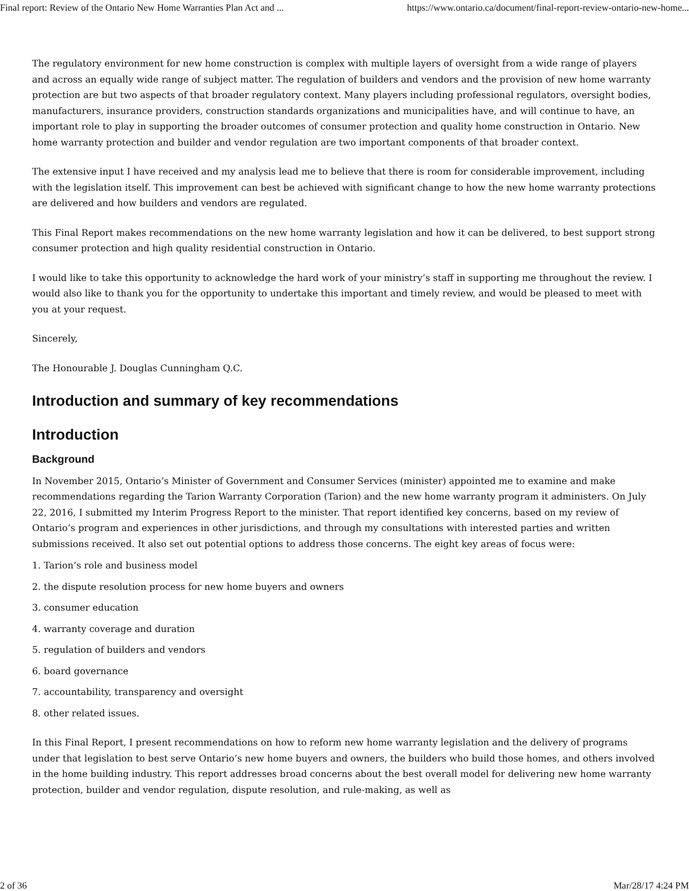Final report: Review of the Ontario New Home Warranties Plan Act and ... https://www.ontario.ca/document/final-report-review-ontario-new-home...
The regulatory environment for new home construction is complex with multiple layers of oversight from a wide range of players and across an equally wide range of subject matter. The regulation of builders and vendors and the provision of new home warranty protection are but two aspects of that broader regulatory context. Many players including professional regulators, oversight bodies, manufacturers, insurance providers, construction standards organizations and municipalities have, and will continue to have, an important role to play in supporting the broader outcomes of consumer protection and quality home construction in Ontario. New home warranty protection and builder and vendor regulation are two important components of that broader context.
The extensive input I have received and my analysis lead me to believe that there is room for considerable improvement, including with the legislation itself. This improvement can best be achieved with significant change to how the new home warranty protections are delivered and how builders and vendors are regulated.
This Final Report makes recommendations on the new home warranty legislation and how it can be delivered, to best support strong consumer protection and high quality residential construction in Ontario.
I would like to take this opportunity to acknowledge the hard work of your ministry’s staff in supporting me throughout the review. I would also like to thank you for the opportunity to undertake this important and timely review, and would be pleased to meet with you at your request.
Sincerely,
The Honourable J. Douglas Cunningham Q.C.
Introduction and summary of key recommendations
Introduction
Background
In November 2015, Ontario’s Minister of Government and Consumer Services (minister) appointed me to examine and make recommendations regarding the Tarion Warranty Corporation (Tarion) and the new home warranty program it administers. On July 22, 2016, I submitted my Interim Progress Report to the minister. That report identified key concerns, based on my review of Ontario’s program and experiences in other jurisdictions, and through my consultations with interested parties and written submissions received. It also set out potential options to address those concerns. The eight key areas of focus were:
1. Tarion’s role and business model
2. the dispute resolution process for new home buyers and owners
3. consumer education
4. warranty coverage and duration
5. regulation of builders and vendors
6. board governance
7. accountability, transparency and oversight
8. other related issues.
In this Final Report, I present recommendations on how to reform new home warranty legislation and the delivery of programs under that legislation to best serve Ontario’s new home buyers and owners, the builders who build those homes, and others involved in the home building industry. This report addresses broad concerns about the best overall model for delivering new home warranty protection, builder and vendor regulation, dispute resolution, and rule-making, as well as
2 of 36 Mar/28/17 4:24 PM